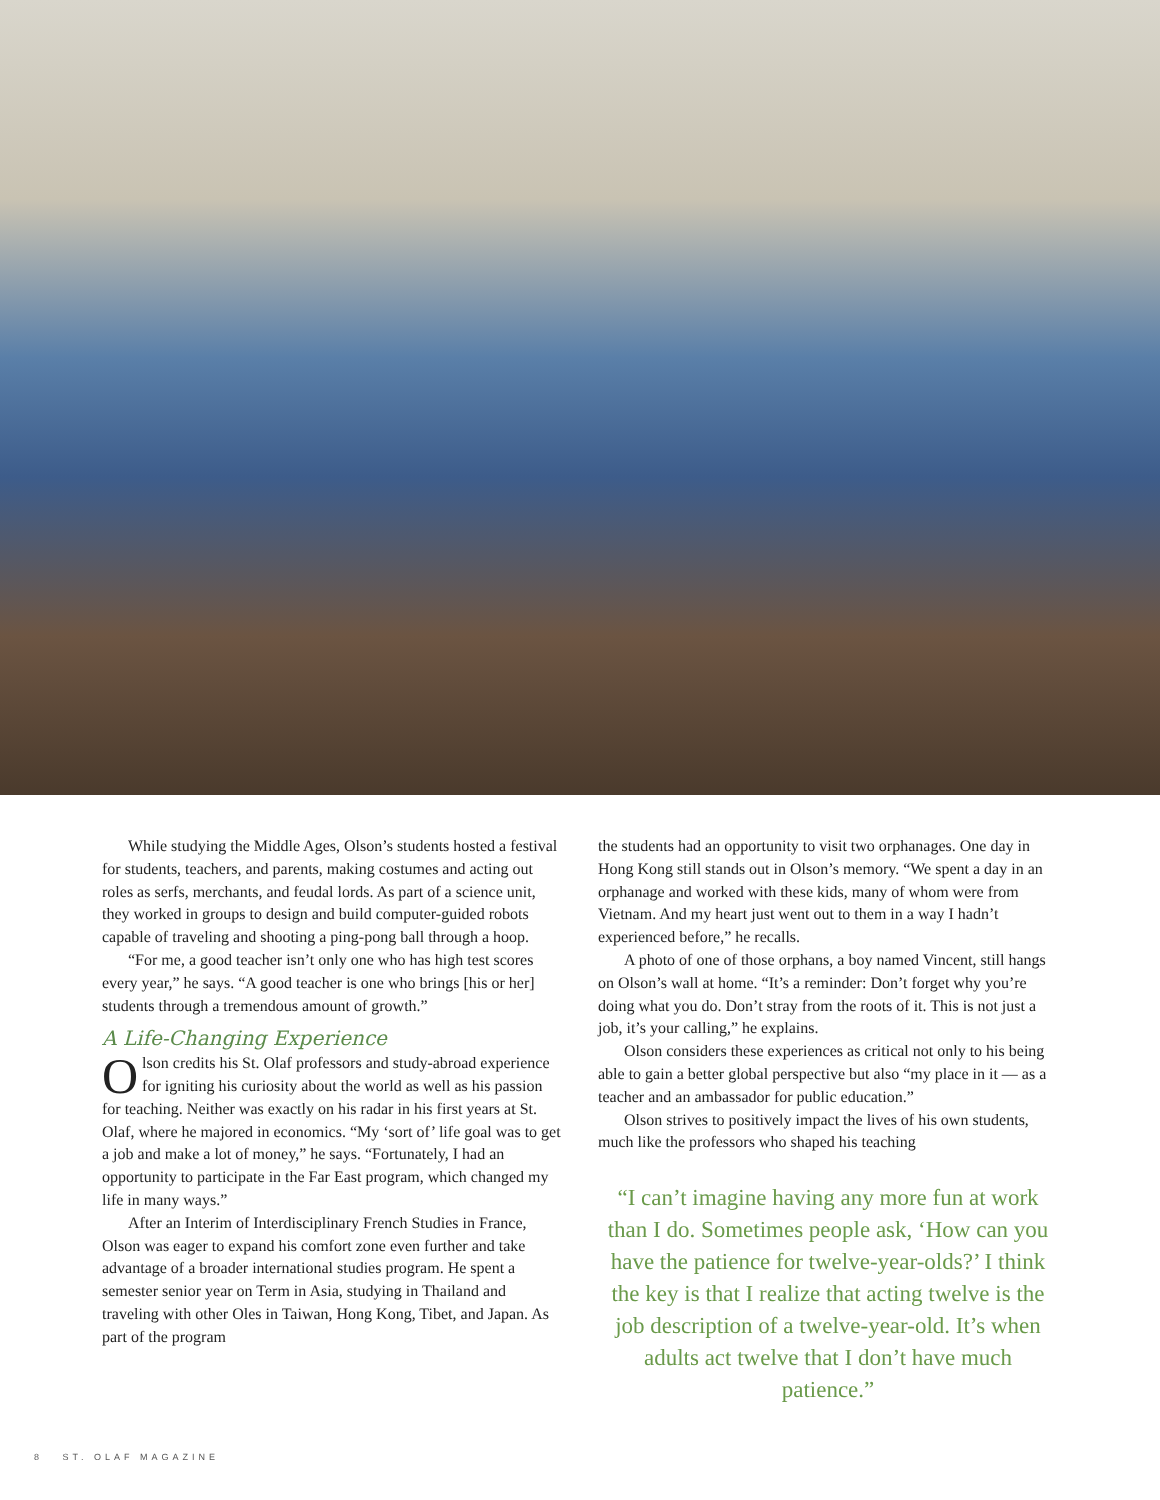While studying the Middle Ages, Olson’s students hosted a festival for students, teachers, and parents, making costumes and acting out roles as serfs, merchants, and feudal lords. As part of a science unit, they worked in groups to design and build computer-guided robots capable of traveling and shooting a ping-pong ball through a hoop.
“For me, a good teacher isn’t only one who has high test scores every year,” he says. “A good teacher is one who brings [his or her] students through a tremendous amount of growth.”
A Life-Changing Experience
Olson credits his St. Olaf professors and study-abroad experience for igniting his curiosity about the world as well as his passion for teaching. Neither was exactly on his radar in his first years at St. Olaf, where he majored in economics. “My ‘sort of’ life goal was to get a job and make a lot of money,” he says. “Fortunately, I had an opportunity to participate in the Far East program, which changed my life in many ways.”
After an Interim of Interdisciplinary French Studies in France, Olson was eager to expand his comfort zone even further and take advantage of a broader international studies program. He spent a semester senior year on Term in Asia, studying in Thailand and traveling with other Oles in Taiwan, Hong Kong, Tibet, and Japan. As part of the program
the students had an opportunity to visit two orphanages. One day in Hong Kong still stands out in Olson’s memory. “We spent a day in an orphanage and worked with these kids, many of whom were from Vietnam. And my heart just went out to them in a way I hadn’t experienced before,” he recalls.
A photo of one of those orphans, a boy named Vincent, still hangs on Olson’s wall at home. “It’s a reminder: Don’t forget why you’re doing what you do. Don’t stray from the roots of it. This is not just a job, it’s your calling,” he explains.
Olson considers these experiences as critical not only to his being able to gain a better global perspective but also “my place in it — as a teacher and an ambassador for public education.”
Olson strives to positively impact the lives of his own students, much like the professors who shaped his teaching
“I can’t imagine having any more fun at work than I do. Sometimes people ask, ‘How can you have the patience for twelve-year-olds?’ I think the key is that I realize that acting twelve is the job description of a twelve-year-old. It’s when adults act twelve that I don’t have much patience.”
8 ST. OLAF MAGAZINE